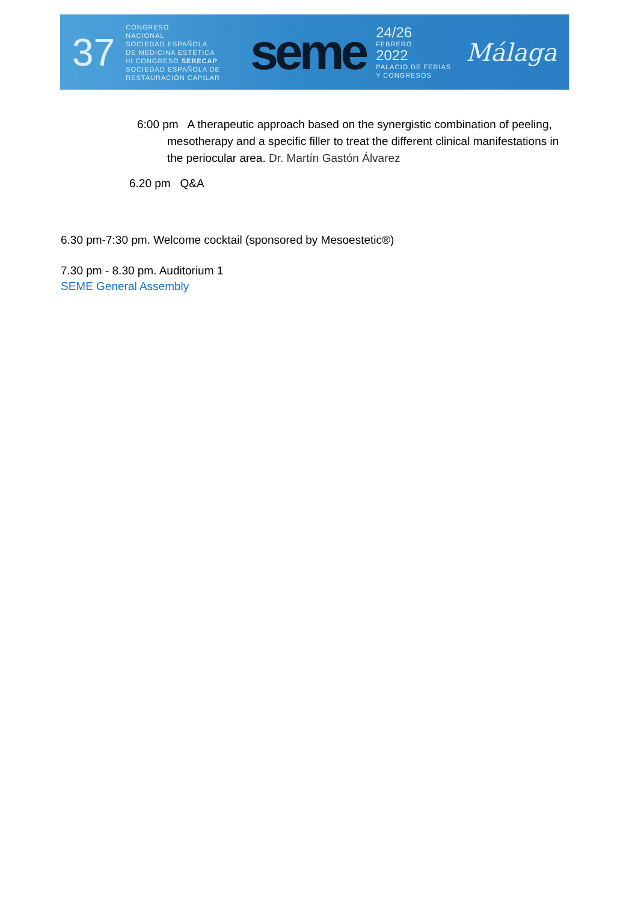37
CONGRESO
NACIONAL
SOCIEDAD ESPAÑOLA
DE MEDICINA ESTÉTICA
III CONGRESO SERECAP
SOCIEDAD ESPAÑOLA DE RESTAURACIÓN CAPILAR
seme
24/26
FEBRERO
2022
PALACIO DE FERIAS Y CONGRESOS
Málaga
6:00 pm A therapeutic approach based on the synergistic combination of peeling, mesotherapy and a specific filler to treat the different clinical manifestations in the periocular area. Dr. Martín Gastón Álvarez
6.20 pm Q&A
6.30 pm-7:30 pm. Welcome cocktail (sponsored by Mesoestetic®)
7.30 pm - 8.30 pm. Auditorium 1
SEME General Assembly